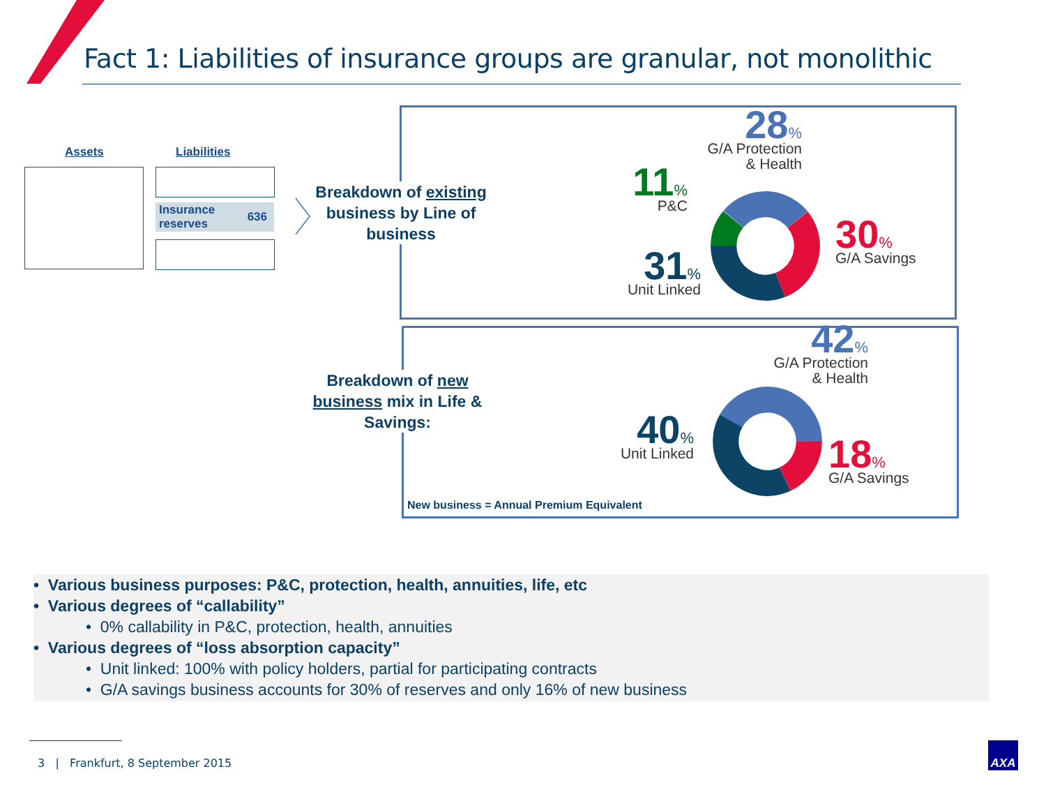Fact 1: Liabilities of insurance groups are granular, not monolithic
Assets Liabilities
Insurance
reserves 636
Breakdown of existing business by Line of business
Breakdown of new business mix in Life & Savings:
28%
G/A Protection
& Health
11%
P&C
30%
G/A Savings
31%
Unit Linked
42%
G/A Protection
& Health
40%
Unit Linked
18%
G/A Savings
New business = Annual Premium Equivalent
• Various business purposes: P&C, protection, health, annuities, life, etc
• Various degrees of “callability”
• 0% callability in P&C, protection, health, annuities
• Various degrees of “loss absorption capacity”
• Unit linked: 100% with policy holders, partial for participating contracts
• G/A savings business accounts for 30% of reserves and only 16% of new business
3 | Frankfurt, 8 September 2015
AXA